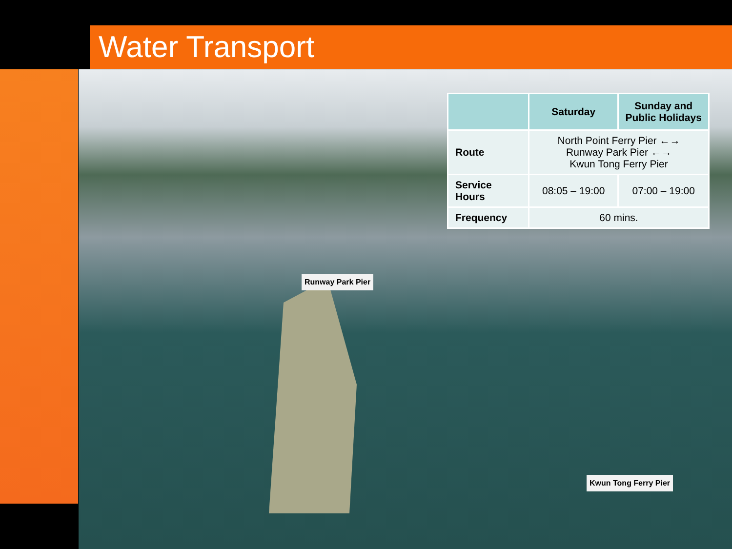Water Transport
| | Saturday | Sunday and Public Holidays |
| --- | --- | --- |
| Route | North Point Ferry Pier ←→ Runway Park Pier ←→ Kwun Tong Ferry Pier | |
| Service Hours | 08:05 – 19:00 | 07:00 – 19:00 |
| Frequency | 60 mins. | |
Runway Park Pier
Kwun Tong Ferry Pier